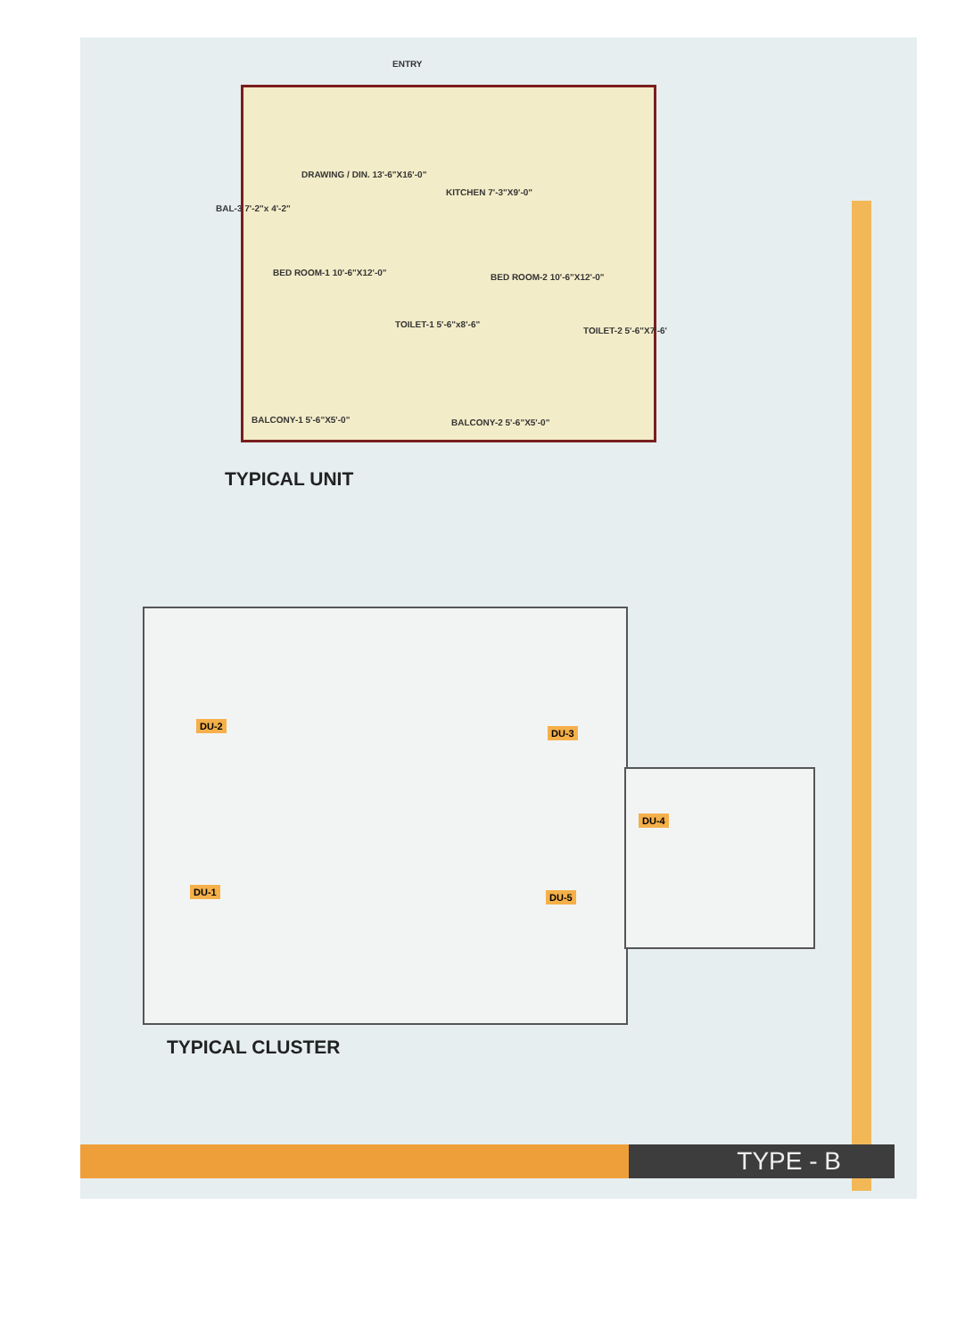ENTRY
DRAWING / DIN. 13'-6"X16'-0"
KITCHEN 7'-3"X9'-0"
BAL-3 7'-2"x 4'-2"
BED ROOM-1 10'-6"X12'-0" BED ROOM-2 10'-6"X12'-0"
TOILET-1 5'-6"x8'-6"
TOILET-2 5'-6"X7'-6'
BALCONY-1 5'-6"X5'-0" BALCONY-2 5'-6"X5'-0"
TYPICAL UNIT
DU-2
DU-3
DU-4
DU-1 DU-5
TYPICAL CLUSTER
TYPE - B